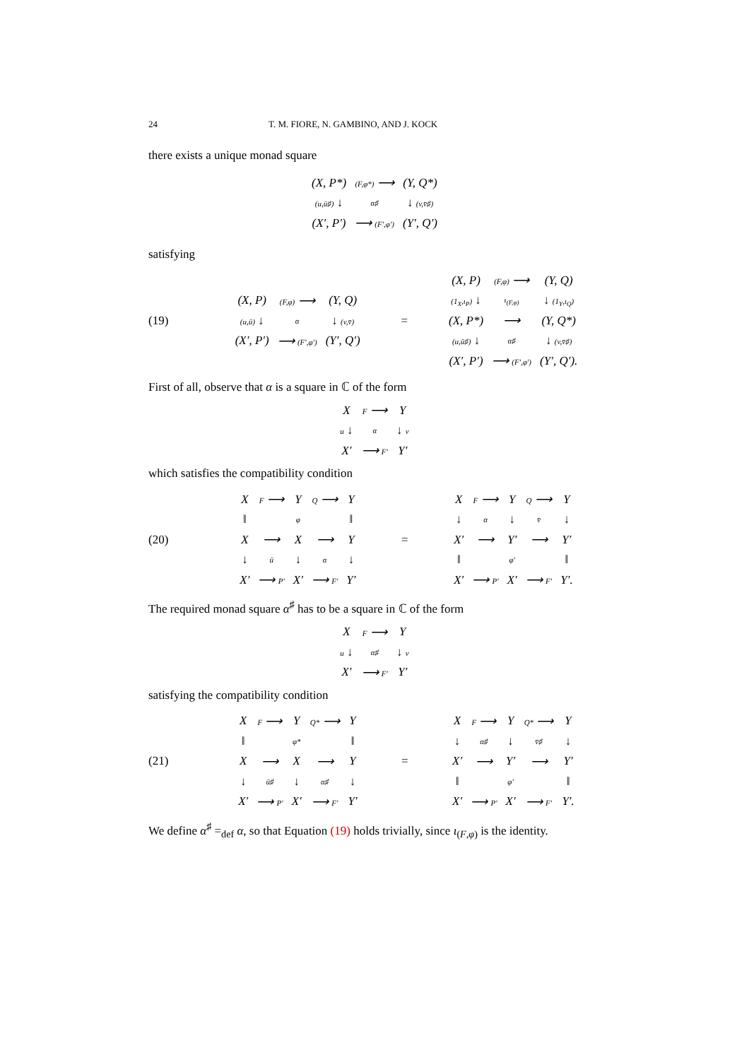24 T. M. FIORE, N. GAMBINO, AND J. KOCK
there exists a unique monad square
| (X, P*) | (F,φ*) ⟶ | (Y, Q*) |
| (u,ū♯) ↓ | α♯ | ↓ (v,v̄♯) |
| (X′, P′) | ⟶ (F′,φ′) | (Y′, Q′) |
satisfying
(19)
| (X, P) | (F,φ) ⟶ | (Y, Q) |
| (u,ū) ↓ | α | ↓ (v,v̄) |
| (X′, P′) | ⟶ (F′,φ′) | (Y′, Q′) |
=
| (X, P) | (F,φ) ⟶ | (Y, Q) |
| (1<sub>X</sub>,ι<sub>P</sub>) ↓ | ι<sub>(F,φ)</sub> | ↓ (1<sub>Y</sub>,ι<sub>Q</sub>) |
| (X, P*) | ⟶ | (Y, Q*) |
| (u,ū♯) ↓ | α♯ | ↓ (v,v̄♯) |
| (X′, P′) | ⟶ (F′,φ′) | (Y′, Q′). |
First of all, observe that α is a square in ℂ of the form
| X | F ⟶ | Y |
| u ↓ | α | ↓ v |
| X′ | ⟶ F′ | Y′ |
which satisfies the compatibility condition
(20)
| X | F ⟶ | Y | Q ⟶ | Y |
| ‖ | | φ | | ‖ |
| X | ⟶ | X | ⟶ | Y |
| ↓ | ū | ↓ | α | ↓ |
| X′ | ⟶ P′ | X′ | ⟶ F′ | Y′ |
=
| X | F ⟶ | Y | Q ⟶ | Y |
| ↓ | α | ↓ | v̄ | ↓ |
| X′ | ⟶ | Y′ | ⟶ | Y′ |
| ‖ | | φ′ | | ‖ |
| X′ | ⟶ P′ | X′ | ⟶ F′ | Y′. |
The required monad square α<sup>♯</sup> has to be a square in ℂ of the form
| X | F ⟶ | Y |
| u ↓ | α♯ | ↓ v |
| X′ | ⟶ F′ | Y′ |
satisfying the compatibility condition
(21)
| X | F ⟶ | Y | Q* ⟶ | Y |
| ‖ | | φ* | | ‖ |
| X | ⟶ | X | ⟶ | Y |
| ↓ | ū♯ | ↓ | α♯ | ↓ |
| X′ | ⟶ P′ | X′ | ⟶ F′ | Y′ |
=
| X | F ⟶ | Y | Q* ⟶ | Y |
| ↓ | α♯ | ↓ | v̄♯ | ↓ |
| X′ | ⟶ | Y′ | ⟶ | Y′ |
| ‖ | | φ′ | | ‖ |
| X′ | ⟶ P′ | X′ | ⟶ F′ | Y′. |
We define α<sup>♯</sup> =<sub>def</sub> α, so that Equation (19) holds trivially, since ι<sub>(F,φ)</sub> is the identity.